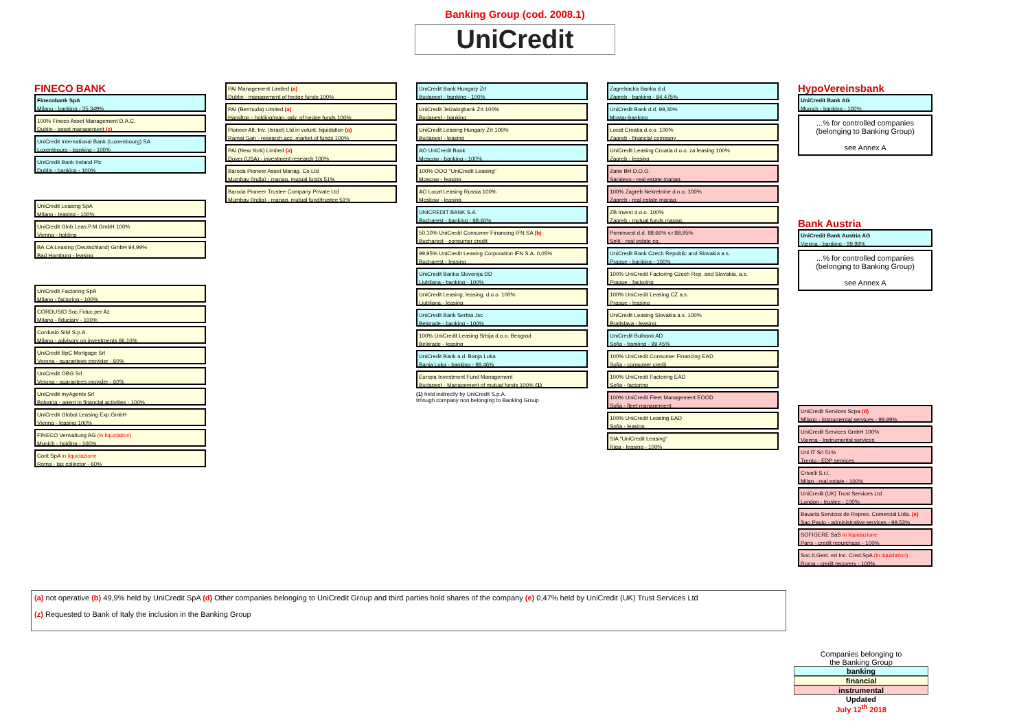Banking Group (cod. 2008.1)
UniCredit
FINECO BANK
Finecobank SpA
Milano - banking - 35,349%
100% Fineco Asset Management D.A.C.
Dublin - asset management (z)
UniCredit International Bank (Luxembourg) SA
Luxembourg - banking - 100%
UniCredit Bank Ireland Plc
Dublin - banking - 100%
UniCredit Leasing SpA
Milano - leasing - 100%
UniCredit Glob.Leas.P.M.GmbH 100%
Vienna - holding
BA CA Leasing (Deutschland) GmbH 94,99%
Bad Homburg - leasing
UniCredit Factoring SpA
Milano - factoring - 100%
CORDUSIO Soc.Fiduc.per Az.
Milano - fiduciary - 100%
Cordusio SIM S.p.A.
Milano - advisory on investments 96,10%
UniCredit BpC Mortgage Srl
Verona - guarantees provider - 60%
UniCredit OBG Srl
Verona - guarantees provider - 60%
UniCredit myAgents Srl
Bologna - agent in financial activities - 100%
UniCredit Global Leasing Exp.GmbH
Vienna - leasing 100%
FINECO Verwaltung AG (in liquidation)
Munich - holding - 100%
Corit SpA in liquidazione
Roma - tax collector - 60%
PAI Management Limited (a)
Dublin - management of hedge funds 100%
PAI (Bermuda) Limited (a)
Hamilton - holding/man.-adv. of hedge funds 100%
Pioneer Alt. Inv. (Israel) Ltd in volunt. liquidation (a)
Ramat Gan - research,acc.,market.of funds 100%
PAI (New York) Limited (a)
Dover (USA) - investment research 100%
Baroda Pioneer Asset Manag. Co.Ltd
Mumbay (India) - manag. mutual funds 51%
Baroda Pioneer Trustee Company Private Ltd
Mumbay (India) - manag. mutual fund/trustee 51%
UniCredit Bank Hungary Zrt
Budapest - banking - 100%
UniCredit Jelzalogbank Zrt 100%
Budapest - banking
UniCredit Leasing Hungary Zrt 100%
Budapest - leasing
AO UniCredit Bank
Moscow - banking - 100%
100% OOO "UniCredit Leasing"
Moscow - leasing
AO Locat Leasing Russia 100%
Moskow - leasing
UNICREDIT BANK S.A.
Bucharest - banking - 98,60%
50,10% UniCredit Consumer Financing IFN SA (b)
Bucharest - consumer credit
99,95% UniCredit Leasing Corporation IFN S.A. 0,05%
Bucharest - leasing
UniCredit Banka Slovenija DD
Ljubljana - banking - 100%
UniCredit Leasing, leasing, d.o.o. 100%
Ljubljana - leasing
UniCredit Bank Serbia Jsc
Belgrade - banking - 100%
100% UniCredit Leasing Srbija d.o.o. Beograd
Belgrade - leasing
UniCredit Bank a.d. Banja Luka
Banja Luka - banking - 98,46%
Europa Investment Fund Management
Budapest - Management of mutual funds 100% (1)
(1) held indirectly by UniCredit S.p.A.
trhough company non belonging to Banking Group
Zagrebacka Banka d.d.
Zagreb - banking - 84,475%
UniCredit Bank d.d. 99,30%
Mostar-banking
Locat Croatia d.o.o. 100%
Zagreb - financial company
UniCredit Leasing Croatia d.o.o. za leasing 100%
Zagreb - leasing
Zane BH D.O.O.
Sarajevo - real estate manag.
100% Zagreb Nekretnine d.o.o. 100%
Zagreb - real estate manag.
ZB Invest d.o.o. 100%
Zagreb - mutual funds manag.
Pominvest d.d. 88,66% v.r.88,95%
Split - real estate co.
UniCredit Bank Czech Republic and Slovakia a.s.
Prague - banking - 100%
100% UniCredit Factoring Czech Rep. and Slovakia, a.s.
Prague - factoring
100% UniCredit Leasing CZ a.s.
Prague - leasing
UniCredit Leasing Slovakia a.s. 100%
Bratislava - leasing
UniCredit Bulbank AD
Sofia - banking - 99,45%
100% UniCredit Consumer Financing EAD
Sofia - consumer credit
100% UniCredit Factoring EAD
Sofia - factoring
100% UniCredit Fleet Management EOOD
Sofia - fleet management
100% UniCredit Leasing EAD
Sofia - leasing
SIA "UniCredit Leasing"
Riga - leasing - 100%
HypoVereinsbank
UniCredit Bank AG
Munich - banking - 100%
...% for controlled companies
(belonging to Banking Group)
see Annex A
Bank Austria
UniCredit Bank Austria AG
Vienna - banking - 99,99%
...% for controlled companies
(belonging to Banking Group)
see Annex A
UniCredit Services Scpa (d)
Milano - Instrumental services - 99,99%
UniCredit Services GmbH 100%
Vienna - Instrumental services
Uni IT Srl 51%
Trento - EDP services
Crivelli S.r.l.
Milan - real estate - 100%
UniCredit (UK) Trust Services Ltd
London - trustee - 100%
Bavaria Servicos de Repres. Comercial Ltda. (e)
Sao Paulo - administrative services - 99,53%
SOFIGERE SaS in liquidazione
Paris - credit repurchase - 100%
Soc.It.Gest. ed Inc. Cred.SpA (in liquidation)
Roma - credit recovery - 100%
(a) not operative (b) 49,9% held by UniCredit SpA (d) Other companies belonging to UniCredit Group and third parties hold shares of the company (e) 0,47% held by UniCredit (UK) Trust Services Ltd
(z) Requested to Bank of Italy the inclusion in the Banking Group
Companies belonging to
the Banking Group
banking
financial
instrumental
Updated
July 12<sup>th</sup> 2018